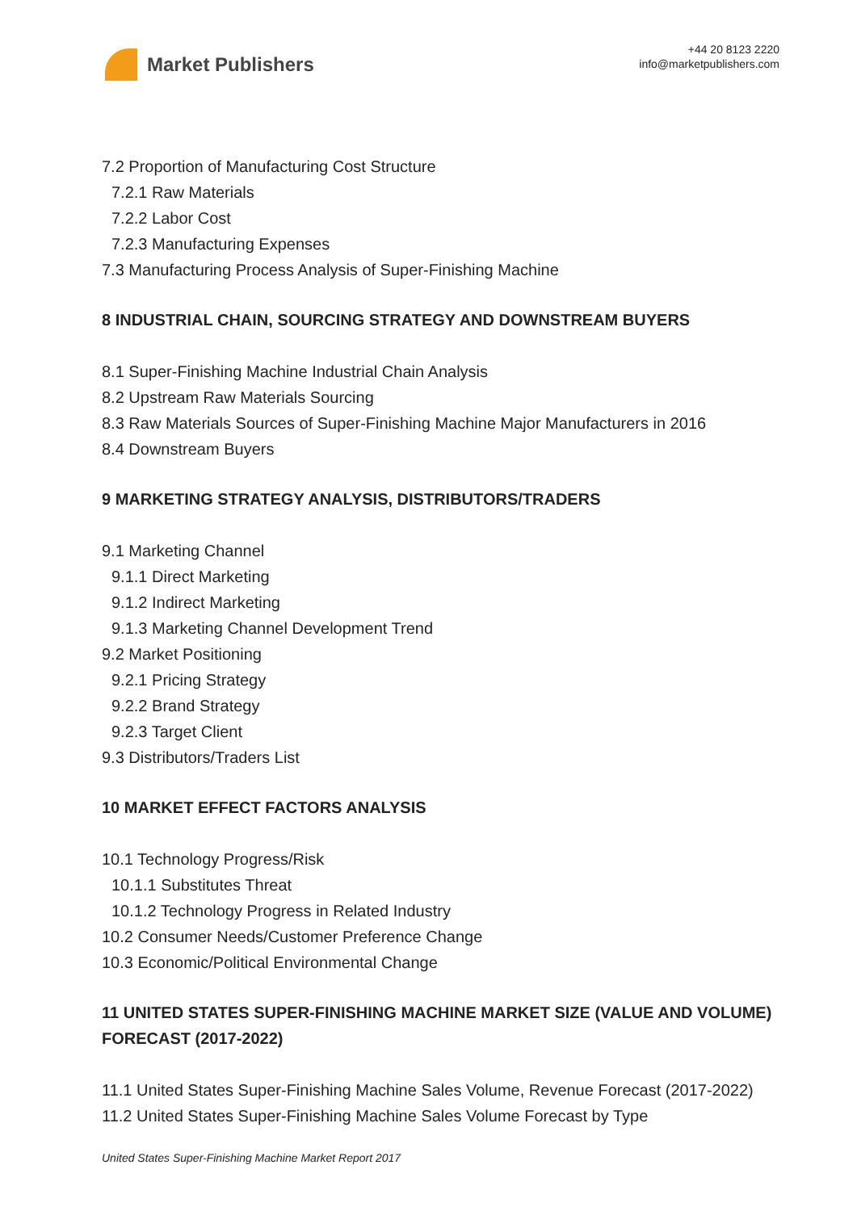Market Publishers
+44 20 8123 2220
info@marketpublishers.com
7.2 Proportion of Manufacturing Cost Structure
7.2.1 Raw Materials
7.2.2 Labor Cost
7.2.3 Manufacturing Expenses
7.3 Manufacturing Process Analysis of Super-Finishing Machine
8 INDUSTRIAL CHAIN, SOURCING STRATEGY AND DOWNSTREAM BUYERS
8.1 Super-Finishing Machine Industrial Chain Analysis
8.2 Upstream Raw Materials Sourcing
8.3 Raw Materials Sources of Super-Finishing Machine Major Manufacturers in 2016
8.4 Downstream Buyers
9 MARKETING STRATEGY ANALYSIS, DISTRIBUTORS/TRADERS
9.1 Marketing Channel
9.1.1 Direct Marketing
9.1.2 Indirect Marketing
9.1.3 Marketing Channel Development Trend
9.2 Market Positioning
9.2.1 Pricing Strategy
9.2.2 Brand Strategy
9.2.3 Target Client
9.3 Distributors/Traders List
10 MARKET EFFECT FACTORS ANALYSIS
10.1 Technology Progress/Risk
10.1.1 Substitutes Threat
10.1.2 Technology Progress in Related Industry
10.2 Consumer Needs/Customer Preference Change
10.3 Economic/Political Environmental Change
11 UNITED STATES SUPER-FINISHING MACHINE MARKET SIZE (VALUE AND VOLUME) FORECAST (2017-2022)
11.1 United States Super-Finishing Machine Sales Volume, Revenue Forecast (2017-2022)
11.2 United States Super-Finishing Machine Sales Volume Forecast by Type
United States Super-Finishing Machine Market Report 2017